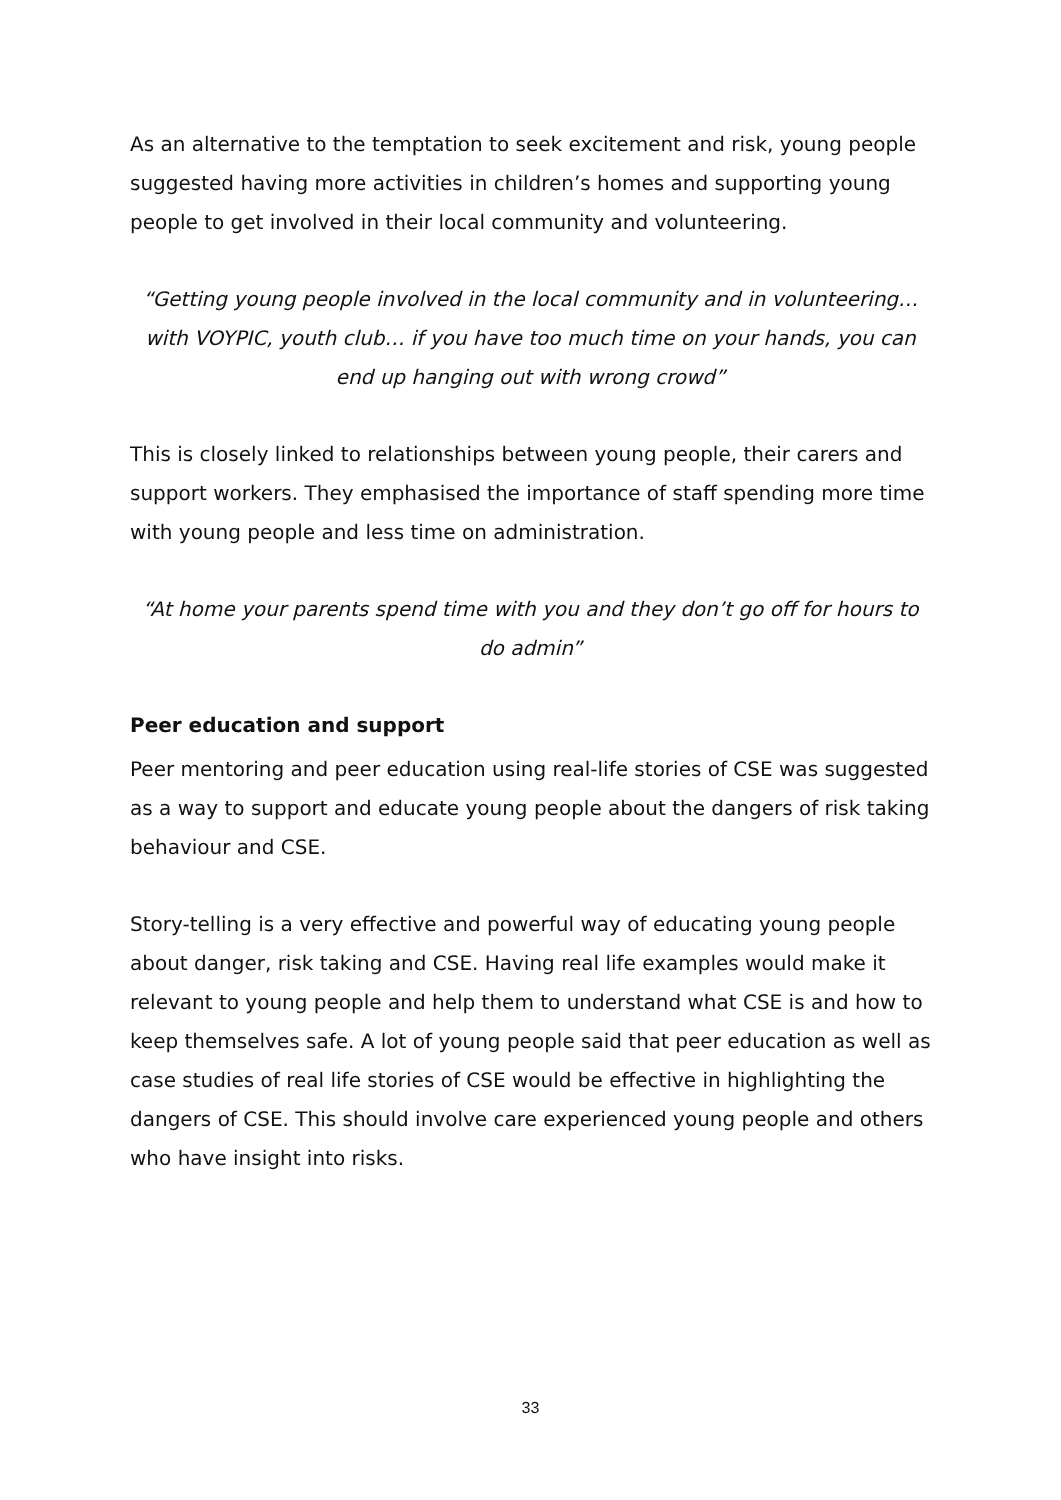As an alternative to the temptation to seek excitement and risk, young people suggested having more activities in children’s homes and supporting young people to get involved in their local community and volunteering.
“Getting young people involved in the local community and in volunteering… with VOYPIC, youth club… if you have too much time on your hands, you can end up hanging out with wrong crowd”
This is closely linked to relationships between young people, their carers and support workers. They emphasised the importance of staff spending more time with young people and less time on administration.
“At home your parents spend time with you and they don’t go off for hours to do admin”
Peer education and support
Peer mentoring and peer education using real-life stories of CSE was suggested as a way to support and educate young people about the dangers of risk taking behaviour and CSE.
Story-telling is a very effective and powerful way of educating young people about danger, risk taking and CSE. Having real life examples would make it relevant to young people and help them to understand what CSE is and how to keep themselves safe. A lot of young people said that peer education as well as case studies of real life stories of CSE would be effective in highlighting the dangers of CSE. This should involve care experienced young people and others who have insight into risks.
33